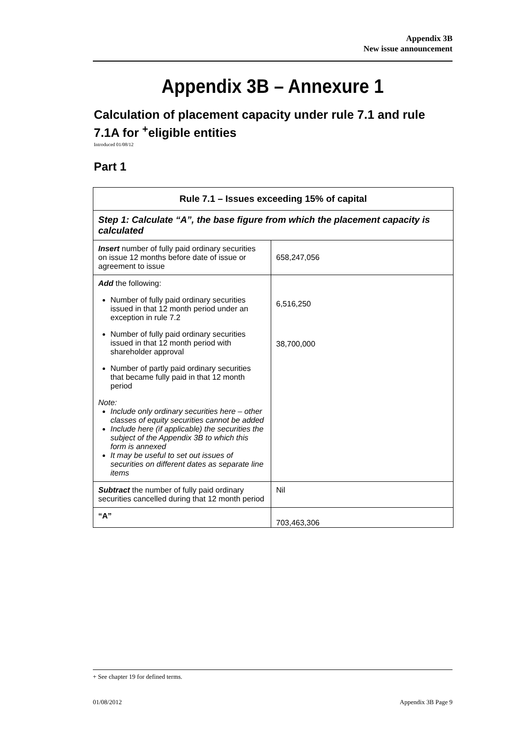Appendix 3B
New issue announcement
Appendix 3B – Annexure 1
Calculation of placement capacity under rule 7.1 and rule 7.1A for <sup>+</sup>eligible entities
Introduced 01/08/12
Part 1
| Rule 7.1 – Issues exceeding 15% of capital | |
| --- | --- |
| Step 1: Calculate “A”, the base figure from which the placement capacity is calculated | |
| Insert number of fully paid ordinary securities on issue 12 months before date of issue or agreement to issue | 658,247,056 |
| Add the following: Number of fully paid ordinary securities issued in that 12 month period under an exception in rule 7.2 Number of fully paid ordinary securities issued in that 12 month period with shareholder approval Number of partly paid ordinary securities that became fully paid in that 12 month period Note: Include only ordinary securities here – other classes of equity securities cannot be added Include here (if applicable) the securities the subject of the Appendix 3B to which this form is annexed It may be useful to set out issues of securities on different dates as separate line items | 6,516,250 38,700,000 |
| Subtract the number of fully paid ordinary securities cancelled during that 12 month period | Nil |
| “A” | 703,463,306 |
+ See chapter 19 for defined terms.
01/08/2012 Appendix 3B Page 9